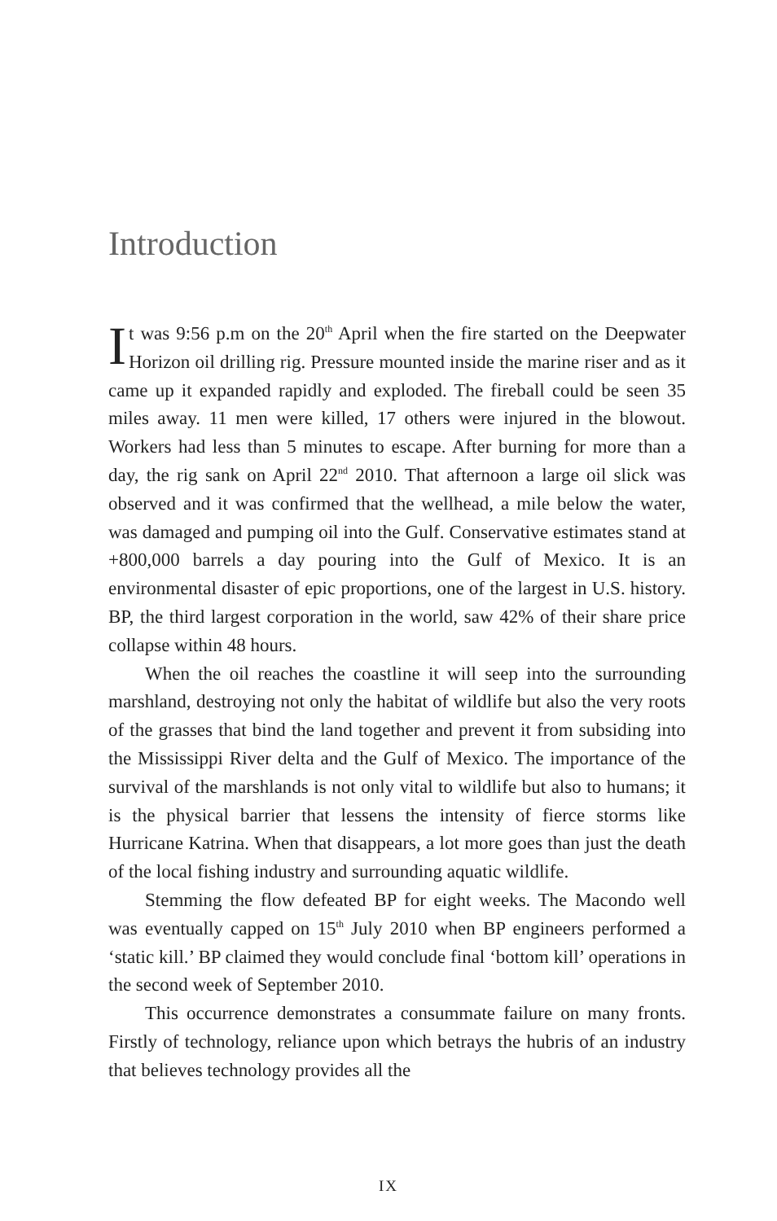Introduction
It was 9:56 p.m on the 20<sup>th</sup> April when the fire started on the Deepwater Horizon oil drilling rig. Pressure mounted inside the marine riser and as it came up it expanded rapidly and exploded. The fireball could be seen 35 miles away. 11 men were killed, 17 others were injured in the blowout. Workers had less than 5 minutes to escape. After burning for more than a day, the rig sank on April 22<sup>nd</sup> 2010. That afternoon a large oil slick was observed and it was confirmed that the wellhead, a mile below the water, was damaged and pumping oil into the Gulf. Conservative estimates stand at +800,000 barrels a day pouring into the Gulf of Mexico. It is an environmental disaster of epic proportions, one of the largest in U.S. history. BP, the third largest corporation in the world, saw 42% of their share price collapse within 48 hours.
When the oil reaches the coastline it will seep into the surrounding marshland, destroying not only the habitat of wildlife but also the very roots of the grasses that bind the land together and prevent it from subsiding into the Mississippi River delta and the Gulf of Mexico. The importance of the survival of the marshlands is not only vital to wildlife but also to humans; it is the physical barrier that lessens the intensity of fierce storms like Hurricane Katrina. When that disappears, a lot more goes than just the death of the local fishing industry and surrounding aquatic wildlife.
Stemming the flow defeated BP for eight weeks. The Macondo well was eventually capped on 15<sup>th</sup> July 2010 when BP engineers performed a ‘static kill.’ BP claimed they would conclude final ‘bottom kill’ operations in the second week of September 2010.
This occurrence demonstrates a consummate failure on many fronts. Firstly of technology, reliance upon which betrays the hubris of an industry that believes technology provides all the
IX